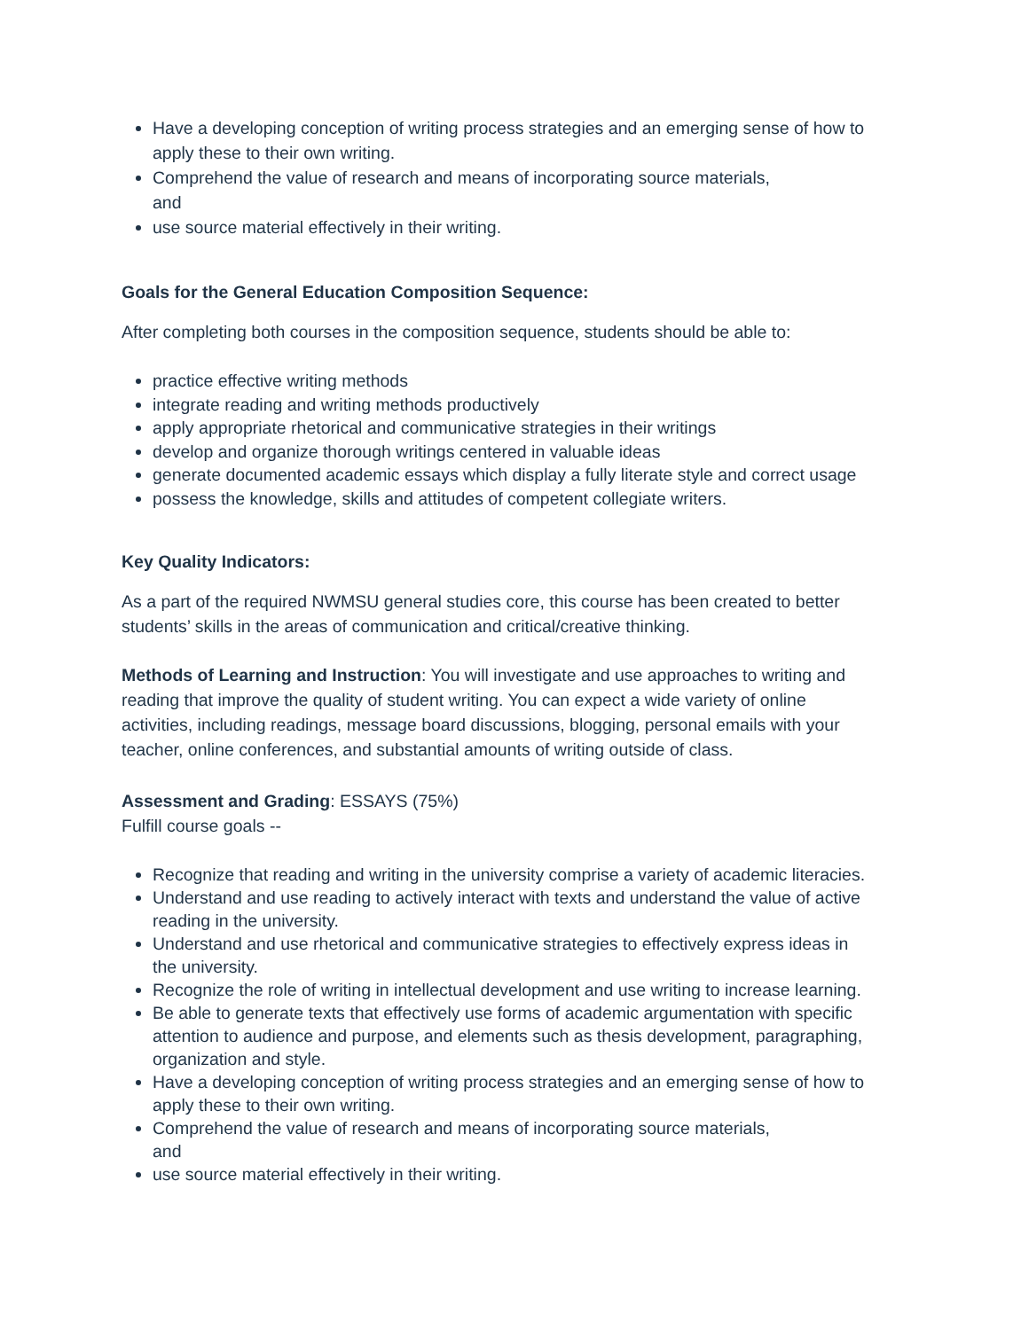Have a developing conception of writing process strategies and an emerging sense of how to apply these to their own writing.
Comprehend the value of research and means of incorporating source materials,
and
use source material effectively in their writing.
Goals for the General Education Composition Sequence:
After completing both courses in the composition sequence, students should be able to:
practice effective writing methods
integrate reading and writing methods productively
apply appropriate rhetorical and communicative strategies in their writings
develop and organize thorough writings centered in valuable ideas
generate documented academic essays which display a fully literate style and correct usage
possess the knowledge, skills and attitudes of competent collegiate writers.
Key Quality Indicators:
As a part of the required NWMSU general studies core, this course has been created to better students’ skills in the areas of communication and critical/creative thinking.
Methods of Learning and Instruction: You will investigate and use approaches to writing and reading that improve the quality of student writing. You can expect a wide variety of online activities, including readings, message board discussions, blogging, personal emails with your teacher, online conferences, and substantial amounts of writing outside of class.
Assessment and Grading: ESSAYS (75%)
Fulfill course goals --
Recognize that reading and writing in the university comprise a variety of academic literacies.
Understand and use reading to actively interact with texts and understand the value of active reading in the university.
Understand and use rhetorical and communicative strategies to effectively express ideas in the university.
Recognize the role of writing in intellectual development and use writing to increase learning.
Be able to generate texts that effectively use forms of academic argumentation with specific attention to audience and purpose, and elements such as thesis development, paragraphing, organization and style.
Have a developing conception of writing process strategies and an emerging sense of how to apply these to their own writing.
Comprehend the value of research and means of incorporating source materials,
and
use source material effectively in their writing.